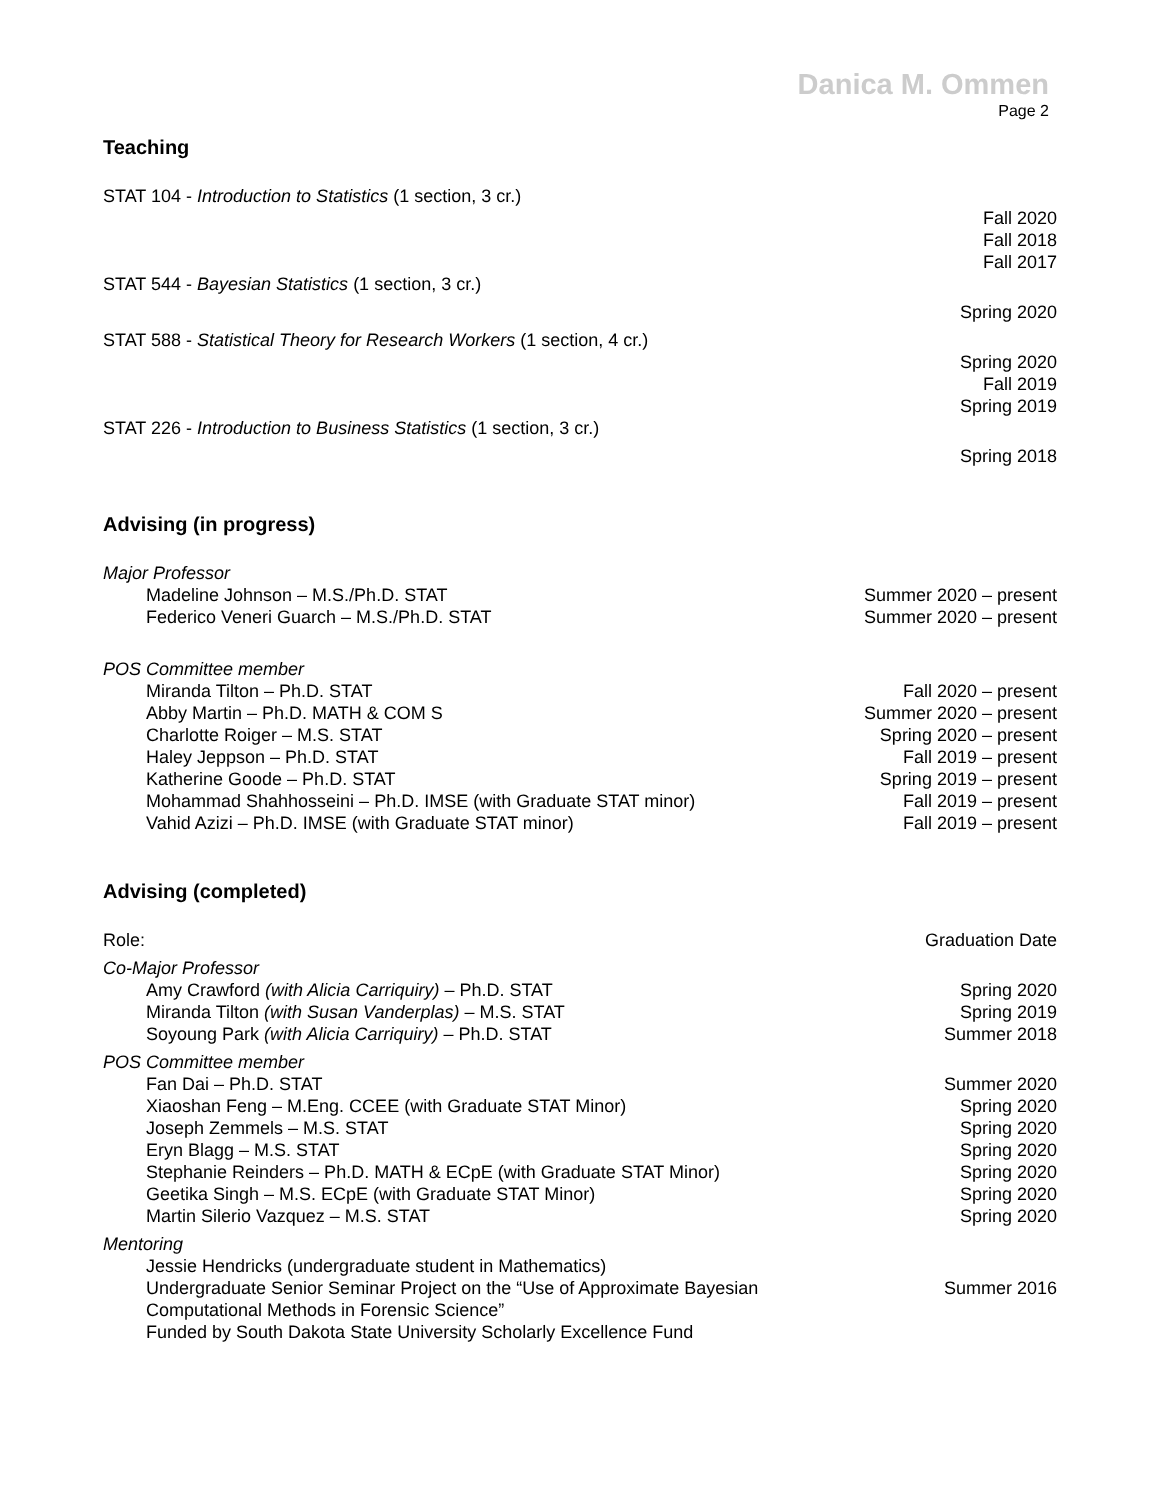Danica M. Ommen
Page 2
Teaching
STAT 104 - Introduction to Statistics (1 section, 3 cr.)
Fall 2020
Fall 2018
Fall 2017
STAT 544 - Bayesian Statistics (1 section, 3 cr.)
Spring 2020
STAT 588 - Statistical Theory for Research Workers (1 section, 4 cr.)
Spring 2020
Fall 2019
Spring 2019
STAT 226 - Introduction to Business Statistics (1 section, 3 cr.)
Spring 2018
Advising (in progress)
Major Professor
Madeline Johnson – M.S./Ph.D. STAT Summer 2020 – present
Federico Veneri Guarch – M.S./Ph.D. STAT Summer 2020 – present
POS Committee member
Miranda Tilton – Ph.D. STAT Fall 2020 – present
Abby Martin – Ph.D. MATH & COM S Summer 2020 – present
Charlotte Roiger – M.S. STAT Spring 2020 – present
Haley Jeppson – Ph.D. STAT Fall 2019 – present
Katherine Goode – Ph.D. STAT Spring 2019 – present
Mohammad Shahhosseini – Ph.D. IMSE (with Graduate STAT minor) Fall 2019 – present
Vahid Azizi – Ph.D. IMSE (with Graduate STAT minor) Fall 2019 – present
Advising (completed)
Role: Graduation Date
Co-Major Professor
Amy Crawford (with Alicia Carriquiry) – Ph.D. STAT Spring 2020
Miranda Tilton (with Susan Vanderplas) – M.S. STAT Spring 2019
Soyoung Park (with Alicia Carriquiry) – Ph.D. STAT Summer 2018
POS Committee member
Fan Dai – Ph.D. STAT Summer 2020
Xiaoshan Feng – M.Eng. CCEE (with Graduate STAT Minor) Spring 2020
Joseph Zemmels – M.S. STAT Spring 2020
Eryn Blagg – M.S. STAT Spring 2020
Stephanie Reinders – Ph.D. MATH & ECpE (with Graduate STAT Minor) Spring 2020
Geetika Singh – M.S. ECpE (with Graduate STAT Minor) Spring 2020
Martin Silerio Vazquez – M.S. STAT Spring 2020
Mentoring
Jessie Hendricks (undergraduate student in Mathematics)
Undergraduate Senior Seminar Project on the “Use of Approximate Bayesian
Computational Methods in Forensic Science” Summer 2016
Funded by South Dakota State University Scholarly Excellence Fund